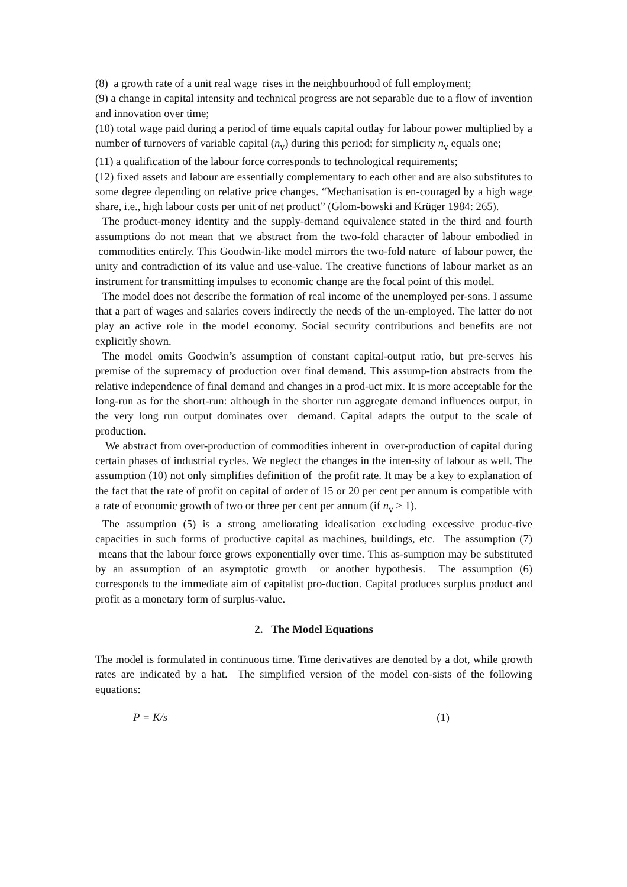(8) a growth rate of a unit real wage rises in the neighbourhood of full employment;
(9) a change in capital intensity and technical progress are not separable due to a flow of invention and innovation over time;
(10) total wage paid during a period of time equals capital outlay for labour power multiplied by a number of turnovers of variable capital (n<sub>v</sub>) during this period; for simplicity n<sub>v</sub> equals one;
(11) a qualification of the labour force corresponds to technological requirements;
(12) fixed assets and labour are essentially complementary to each other and are also substitutes to some degree depending on relative price changes. “Mechanisation is en-couraged by a high wage share, i.e., high labour costs per unit of net product” (Glom-bowski and Krüger 1984: 265).
The product-money identity and the supply-demand equivalence stated in the third and fourth assumptions do not mean that we abstract from the two-fold character of labour embodied in commodities entirely. This Goodwin-like model mirrors the two-fold nature of labour power, the unity and contradiction of its value and use-value. The creative functions of labour market as an instrument for transmitting impulses to economic change are the focal point of this model.
The model does not describe the formation of real income of the unemployed per-sons. I assume that a part of wages and salaries covers indirectly the needs of the un-employed. The latter do not play an active role in the model economy. Social security contributions and benefits are not explicitly shown.
The model omits Goodwin’s assumption of constant capital-output ratio, but pre-serves his premise of the supremacy of production over final demand. This assump-tion abstracts from the relative independence of final demand and changes in a prod-uct mix. It is more acceptable for the long-run as for the short-run: although in the shorter run aggregate demand influences output, in the very long run output dominates over demand. Capital adapts the output to the scale of production.
We abstract from over-production of commodities inherent in over-production of capital during certain phases of industrial cycles. We neglect the changes in the inten-sity of labour as well. The assumption (10) not only simplifies definition of the profit rate. It may be a key to explanation of the fact that the rate of profit on capital of order of 15 or 20 per cent per annum is compatible with a rate of economic growth of two or three per cent per annum (if n<sub>v</sub> ≥ 1).
The assumption (5) is a strong ameliorating idealisation excluding excessive produc-tive capacities in such forms of productive capital as machines, buildings, etc. The assumption (7) means that the labour force grows exponentially over time. This as-sumption may be substituted by an assumption of an asymptotic growth or another hypothesis. The assumption (6) corresponds to the immediate aim of capitalist pro-duction. Capital produces surplus product and profit as a monetary form of surplus-value.
2. The Model Equations
The model is formulated in continuous time. Time derivatives are denoted by a dot, while growth rates are indicated by a hat. The simplified version of the model con-sists of the following equations:
P = K/s (1)